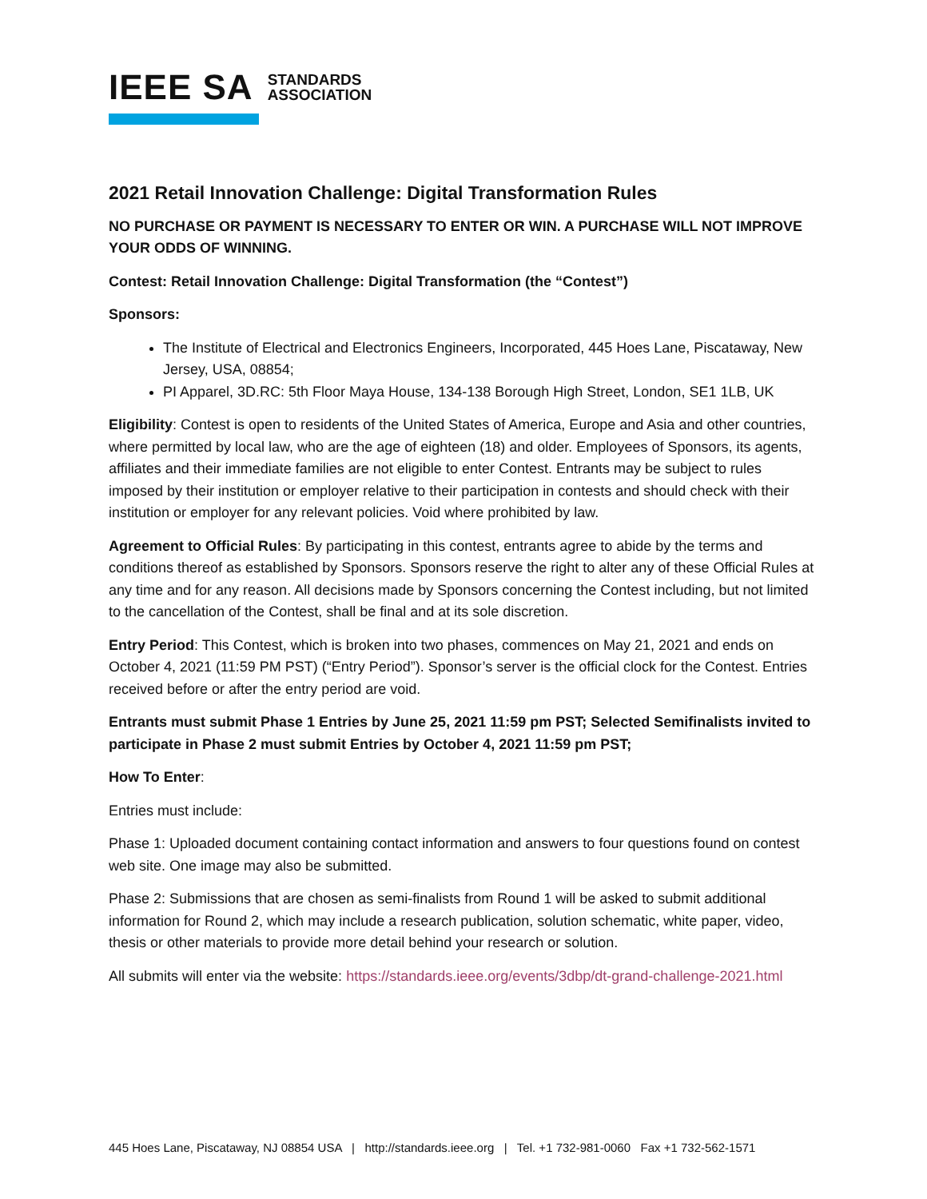IEEE SA STANDARDS
ASSOCIATION
2021 Retail Innovation Challenge: Digital Transformation Rules
NO PURCHASE OR PAYMENT IS NECESSARY TO ENTER OR WIN. A PURCHASE WILL NOT IMPROVE YOUR ODDS OF WINNING.
Contest: Retail Innovation Challenge: Digital Transformation (the “Contest”)
Sponsors:
The Institute of Electrical and Electronics Engineers, Incorporated, 445 Hoes Lane, Piscataway, New Jersey, USA, 08854;
PI Apparel, 3D.RC: 5th Floor Maya House, 134-138 Borough High Street, London, SE1 1LB, UK
Eligibility: Contest is open to residents of the United States of America, Europe and Asia and other countries, where permitted by local law, who are the age of eighteen (18) and older. Employees of Sponsors, its agents, affiliates and their immediate families are not eligible to enter Contest. Entrants may be subject to rules imposed by their institution or employer relative to their participation in contests and should check with their institution or employer for any relevant policies. Void where prohibited by law.
Agreement to Official Rules: By participating in this contest, entrants agree to abide by the terms and conditions thereof as established by Sponsors. Sponsors reserve the right to alter any of these Official Rules at any time and for any reason. All decisions made by Sponsors concerning the Contest including, but not limited to the cancellation of the Contest, shall be final and at its sole discretion.
Entry Period: This Contest, which is broken into two phases, commences on May 21, 2021 and ends on October 4, 2021 (11:59 PM PST) (“Entry Period”). Sponsor’s server is the official clock for the Contest. Entries received before or after the entry period are void.
Entrants must submit Phase 1 Entries by June 25, 2021 11:59 pm PST; Selected Semifinalists invited to participate in Phase 2 must submit Entries by October 4, 2021 11:59 pm PST;
How To Enter:
Entries must include:
Phase 1: Uploaded document containing contact information and answers to four questions found on contest web site. One image may also be submitted.
Phase 2: Submissions that are chosen as semi-finalists from Round 1 will be asked to submit additional information for Round 2, which may include a research publication, solution schematic, white paper, video, thesis or other materials to provide more detail behind your research or solution.
All submits will enter via the website: https://standards.ieee.org/events/3dbp/dt-grand-challenge-2021.html
445 Hoes Lane, Piscataway, NJ 08854 USA | http://standards.ieee.org | Tel. +1 732-981-0060 Fax +1 732-562-1571